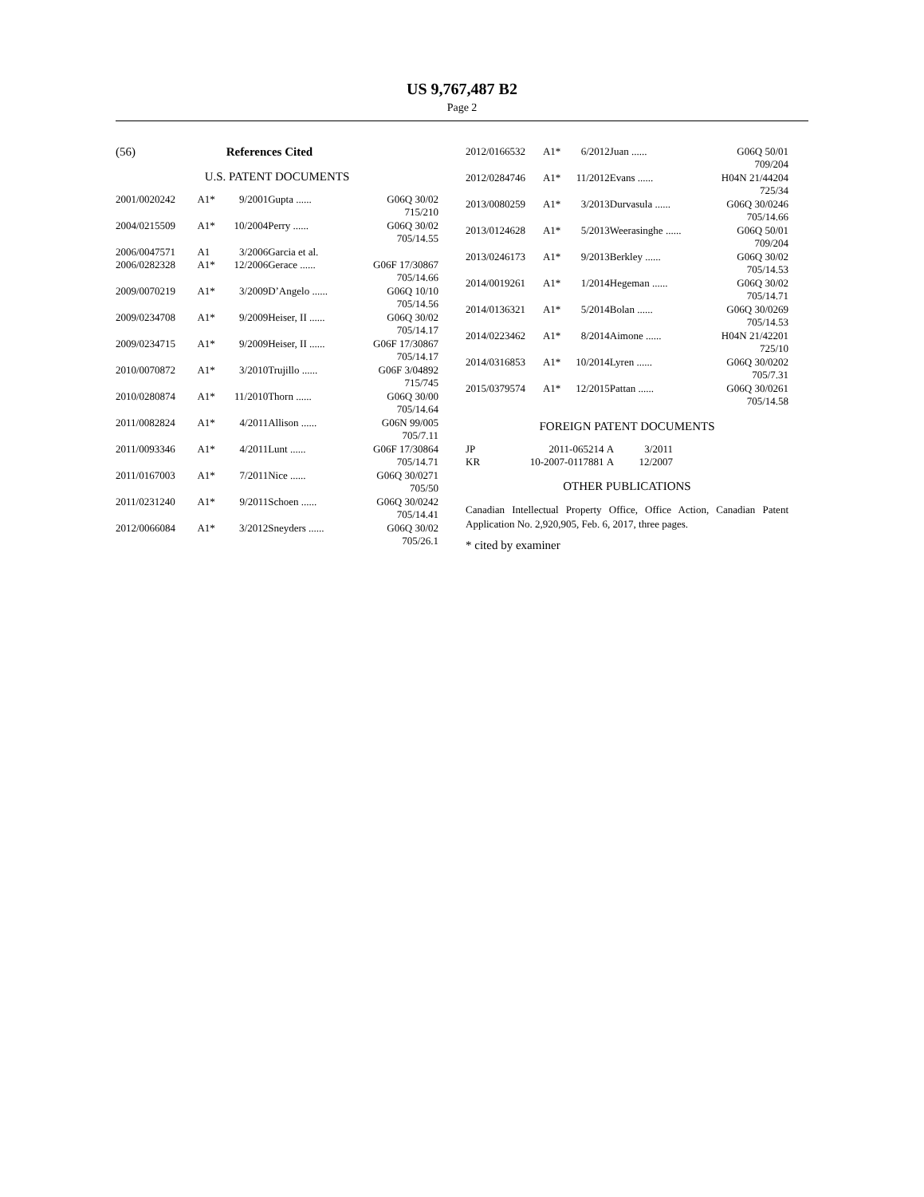US 9,767,487 B2
Page 2
(56) References Cited
U.S. PATENT DOCUMENTS
| 2001/0020242 | A1* | 9/2001 | Gupta ...... | G06Q 30/02 |
| 715/210 | | | | |
| 2004/0215509 | A1* | 10/2004 | Perry ...... | G06Q 30/02 |
| 705/14.55 | | | | |
| 2006/0047571 | A1 | 3/2006 | Garcia et al. | |
| 2006/0282328 | A1* | 12/2006 | Gerace ...... | G06F 17/30867 |
| 705/14.66 | | | | |
| 2009/0070219 | A1* | 3/2009 | D’Angelo ...... | G06Q 10/10 |
| 705/14.56 | | | | |
| 2009/0234708 | A1* | 9/2009 | Heiser, II ...... | G06Q 30/02 |
| 705/14.17 | | | | |
| 2009/0234715 | A1* | 9/2009 | Heiser, II ...... | G06F 17/30867 |
| 705/14.17 | | | | |
| 2010/0070872 | A1* | 3/2010 | Trujillo ...... | G06F 3/04892 |
| 715/745 | | | | |
| 2010/0280874 | A1* | 11/2010 | Thorn ...... | G06Q 30/00 |
| 705/14.64 | | | | |
| 2011/0082824 | A1* | 4/2011 | Allison ...... | G06N 99/005 |
| 705/7.11 | | | | |
| 2011/0093346 | A1* | 4/2011 | Lunt ...... | G06F 17/30864 |
| 705/14.71 | | | | |
| 2011/0167003 | A1* | 7/2011 | Nice ...... | G06Q 30/0271 |
| 705/50 | | | | |
| 2011/0231240 | A1* | 9/2011 | Schoen ...... | G06Q 30/0242 |
| 705/14.41 | | | | |
| 2012/0066084 | A1* | 3/2012 | Sneyders ...... | G06Q 30/02 |
| 705/26.1 | | | | |
| 2012/0166532 | A1* | 6/2012 | Juan ...... | G06Q 50/01 |
| 709/204 | | | | |
| 2012/0284746 | A1* | 11/2012 | Evans ...... | H04N 21/44204 |
| 725/34 | | | | |
| 2013/0080259 | A1* | 3/2013 | Durvasula ...... | G06Q 30/0246 |
| 705/14.66 | | | | |
| 2013/0124628 | A1* | 5/2013 | Weerasinghe ...... | G06Q 50/01 |
| 709/204 | | | | |
| 2013/0246173 | A1* | 9/2013 | Berkley ...... | G06Q 30/02 |
| 705/14.53 | | | | |
| 2014/0019261 | A1* | 1/2014 | Hegeman ...... | G06Q 30/02 |
| 705/14.71 | | | | |
| 2014/0136321 | A1* | 5/2014 | Bolan ...... | G06Q 30/0269 |
| 705/14.53 | | | | |
| 2014/0223462 | A1* | 8/2014 | Aimone ...... | H04N 21/42201 |
| 725/10 | | | | |
| 2014/0316853 | A1* | 10/2014 | Lyren ...... | G06Q 30/0202 |
| 705/7.31 | | | | |
| 2015/0379574 | A1* | 12/2015 | Pattan ...... | G06Q 30/0261 |
| 705/14.58 | | | | |
FOREIGN PATENT DOCUMENTS
| JP | 2011-065214 | A | 3/2011 |
| KR | 10-2007-0117881 | A | 12/2007 |
OTHER PUBLICATIONS
Canadian Intellectual Property Office, Office Action, Canadian Patent Application No. 2,920,905, Feb. 6, 2017, three pages.
* cited by examiner